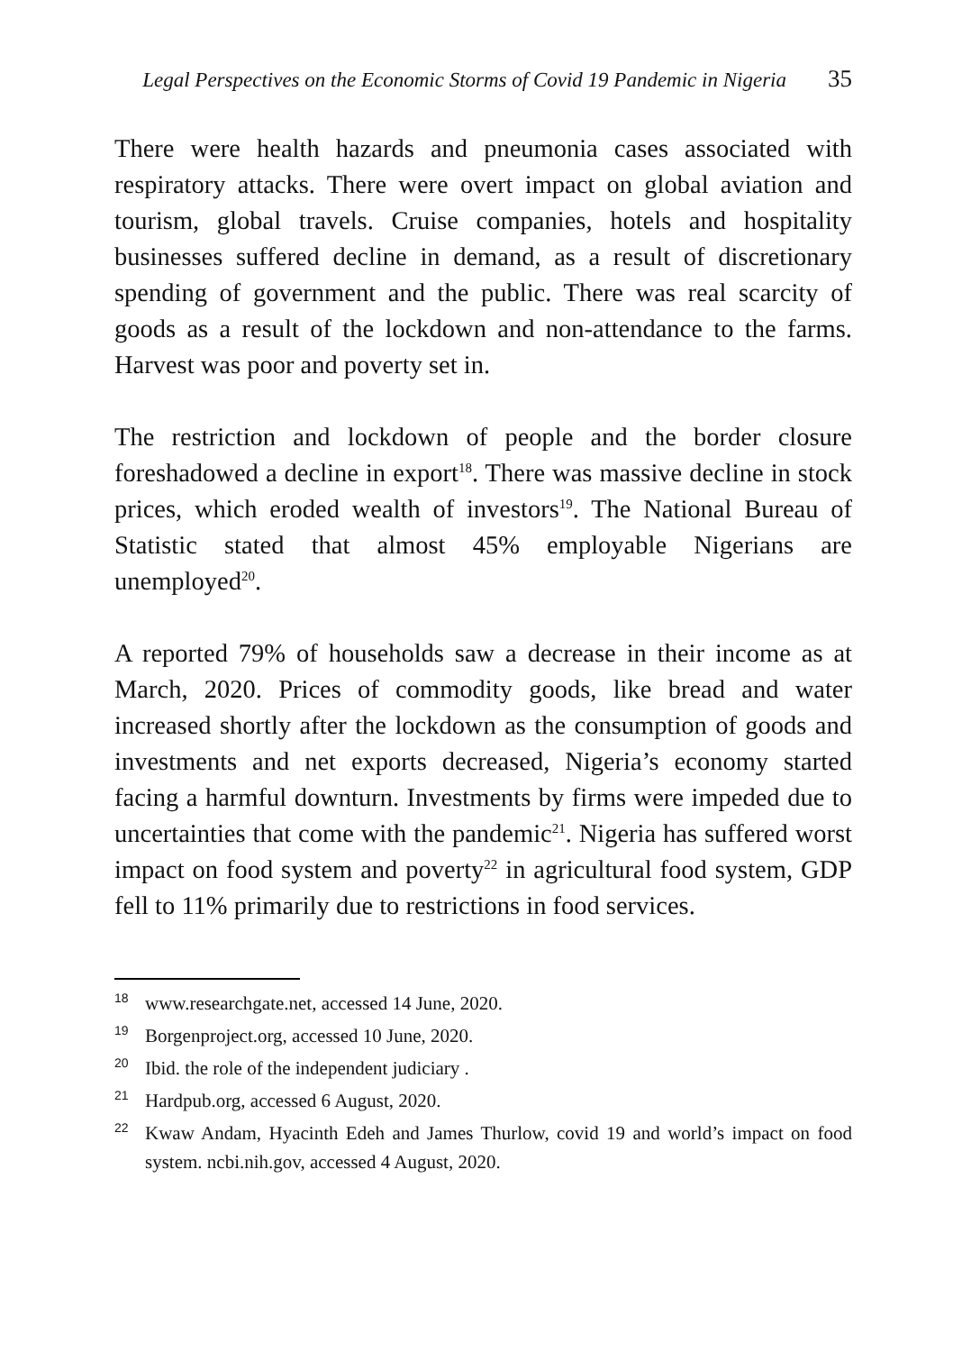Legal Perspectives on the Economic Storms of Covid 19 Pandemic in Nigeria 35
There were health hazards and pneumonia cases associated with respiratory attacks. There were overt impact on global aviation and tourism, global travels. Cruise companies, hotels and hospitality businesses suffered decline in demand, as a result of discretionary spending of government and the public. There was real scarcity of goods as a result of the lockdown and non-attendance to the farms. Harvest was poor and poverty set in.
The restriction and lockdown of people and the border closure foreshadowed a decline in export<sup>18</sup>. There was massive decline in stock prices, which eroded wealth of investors<sup>19</sup>. The National Bureau of Statistic stated that almost 45% employable Nigerians are unemployed<sup>20</sup>.
A reported 79% of households saw a decrease in their income as at March, 2020. Prices of commodity goods, like bread and water increased shortly after the lockdown as the consumption of goods and investments and net exports decreased, Nigeria’s economy started facing a harmful downturn. Investments by firms were impeded due to uncertainties that come with the pandemic<sup>21</sup>. Nigeria has suffered worst impact on food system and poverty<sup>22</sup> in agricultural food system, GDP fell to 11% primarily due to restrictions in food services.
18 www.researchgate.net, accessed 14 June, 2020.
19 Borgenproject.org, accessed 10 June, 2020.
20 Ibid. the role of the independent judiciary .
21 Hardpub.org, accessed 6 August, 2020.
22 Kwaw Andam, Hyacinth Edeh and James Thurlow, covid 19 and world’s impact on food system. ncbi.nih.gov, accessed 4 August, 2020.